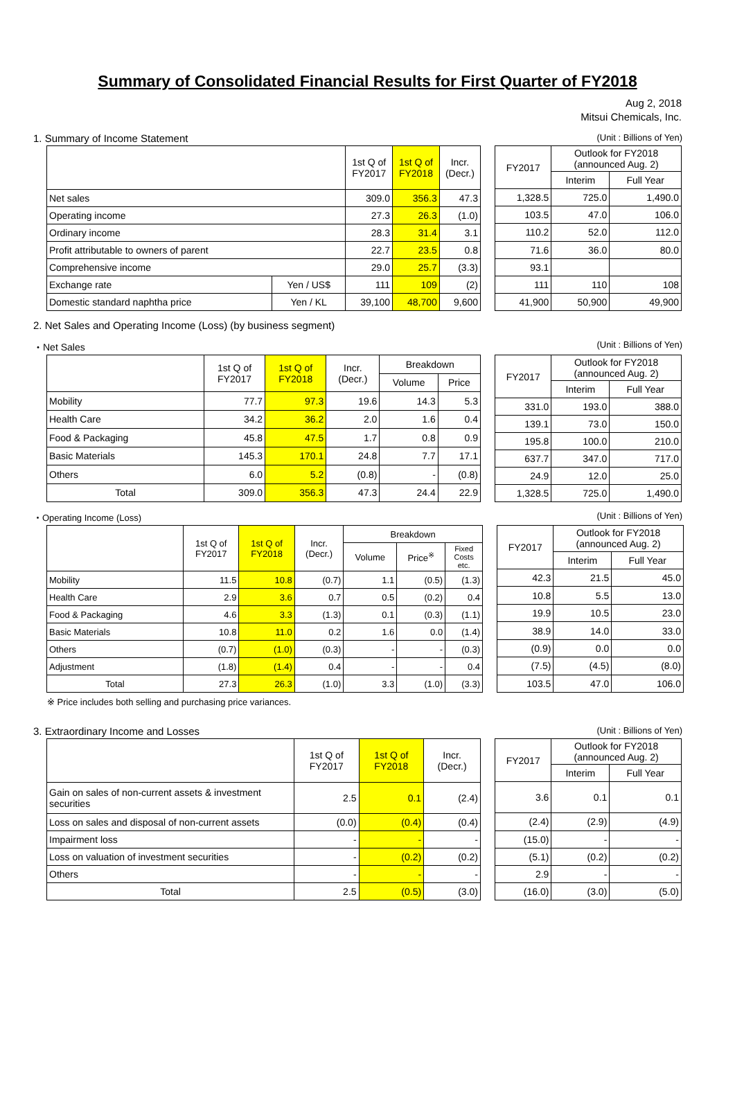Summary of Consolidated Financial Results for First Quarter of FY2018
Aug 2, 2018
Mitsui Chemicals, Inc.
1. Summary of Income Statement (Unit : Billions of Yen)
| | | 1st Q of FY2017 | 1st Q of FY2018 | Incr. (Decr.) |
| --- | --- | --- | --- | --- |
| Net sales | | 309.0 | 356.3 | 47.3 |
| Operating income | | 27.3 | 26.3 | (1.0) |
| Ordinary income | | 28.3 | 31.4 | 3.1 |
| Profit attributable to owners of parent | | 22.7 | 23.5 | 0.8 |
| Comprehensive income | | 29.0 | 25.7 | (3.3) |
| Exchange rate | Yen / US$ | 111 | 109 | (2) |
| Domestic standard naphtha price | Yen / KL | 39,100 | 48,700 | 9,600 |
| FY2017 | Outlook for FY2018 (announced Aug. 2) | |
| --- | --- | --- |
| | Interim | Full Year |
| 1,328.5 | 725.0 | 1,490.0 |
| 103.5 | 47.0 | 106.0 |
| 110.2 | 52.0 | 112.0 |
| 71.6 | 36.0 | 80.0 |
| 93.1 | | |
| 111 | 110 | 108 |
| 41,900 | 50,900 | 49,900 |
2. Net Sales and Operating Income (Loss) (by business segment)
・Net Sales (Unit : Billions of Yen)
| | 1st Q of FY2017 | 1st Q of FY2018 | Incr. (Decr.) | Breakdown | |
| --- | --- | --- | --- | --- | --- |
| | | | | Volume | Price |
| Mobility | 77.7 | 97.3 | 19.6 | 14.3 | 5.3 |
| Health Care | 34.2 | 36.2 | 2.0 | 1.6 | 0.4 |
| Food & Packaging | 45.8 | 47.5 | 1.7 | 0.8 | 0.9 |
| Basic Materials | 145.3 | 170.1 | 24.8 | 7.7 | 17.1 |
| Others | 6.0 | 5.2 | (0.8) | - | (0.8) |
| Total | 309.0 | 356.3 | 47.3 | 24.4 | 22.9 |
| FY2017 | Outlook for FY2018 (announced Aug. 2) | |
| --- | --- | --- |
| | Interim | Full Year |
| 331.0 | 193.0 | 388.0 |
| 139.1 | 73.0 | 150.0 |
| 195.8 | 100.0 | 210.0 |
| 637.7 | 347.0 | 717.0 |
| 24.9 | 12.0 | 25.0 |
| 1,328.5 | 725.0 | 1,490.0 |
・Operating Income (Loss) (Unit : Billions of Yen)
| | 1st Q of FY2017 | 1st Q of FY2018 | Incr. (Decr.) | Breakdown | | |
| --- | --- | --- | --- | --- | --- | --- |
| | | | | Volume | Price<sup>※</sup> | Fixed Costs etc. |
| Mobility | 11.5 | 10.8 | (0.7) | 1.1 | (0.5) | (1.3) |
| Health Care | 2.9 | 3.6 | 0.7 | 0.5 | (0.2) | 0.4 |
| Food & Packaging | 4.6 | 3.3 | (1.3) | 0.1 | (0.3) | (1.1) |
| Basic Materials | 10.8 | 11.0 | 0.2 | 1.6 | 0.0 | (1.4) |
| Others | (0.7) | (1.0) | (0.3) | - | - | (0.3) |
| Adjustment | (1.8) | (1.4) | 0.4 | - | - | 0.4 |
| Total | 27.3 | 26.3 | (1.0) | 3.3 | (1.0) | (3.3) |
| FY2017 | Outlook for FY2018 (announced Aug. 2) | |
| --- | --- | --- |
| | Interim | Full Year |
| 42.3 | 21.5 | 45.0 |
| 10.8 | 5.5 | 13.0 |
| 19.9 | 10.5 | 23.0 |
| 38.9 | 14.0 | 33.0 |
| (0.9) | 0.0 | 0.0 |
| (7.5) | (4.5) | (8.0) |
| 103.5 | 47.0 | 106.0 |
※ Price includes both selling and purchasing price variances.
3. Extraordinary Income and Losses (Unit : Billions of Yen)
| | 1st Q of FY2017 | 1st Q of FY2018 | Incr. (Decr.) |
| --- | --- | --- | --- |
| Gain on sales of non-current assets & investment securities | 2.5 | 0.1 | (2.4) |
| Loss on sales and disposal of non-current assets | (0.0) | (0.4) | (0.4) |
| Impairment loss | - | - | - |
| Loss on valuation of investment securities | - | (0.2) | (0.2) |
| Others | - | - | - |
| Total | 2.5 | (0.5) | (3.0) |
| FY2017 | Outlook for FY2018 (announced Aug. 2) | |
| --- | --- | --- |
| | Interim | Full Year |
| 3.6 | 0.1 | 0.1 |
| (2.4) | (2.9) | (4.9) |
| (15.0) | - | - |
| (5.1) | (0.2) | (0.2) |
| 2.9 | - | - |
| (16.0) | (3.0) | (5.0) |